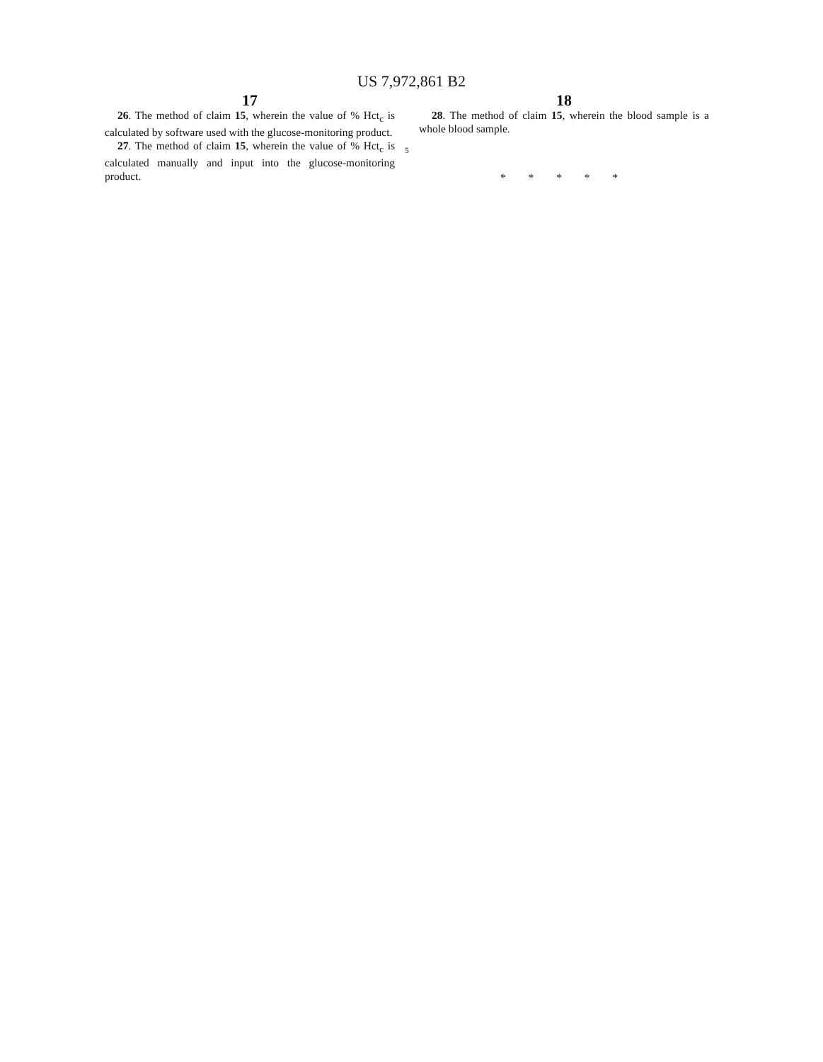US 7,972,861 B2
17
26. The method of claim 15, wherein the value of % Hct<sub>c</sub> is calculated by software used with the glucose-monitoring product.
27. The method of claim 15, wherein the value of % Hct<sub>c</sub> is calculated manually and input into the glucose-monitoring product.
5
18
28. The method of claim 15, wherein the blood sample is a whole blood sample.
* * * * *